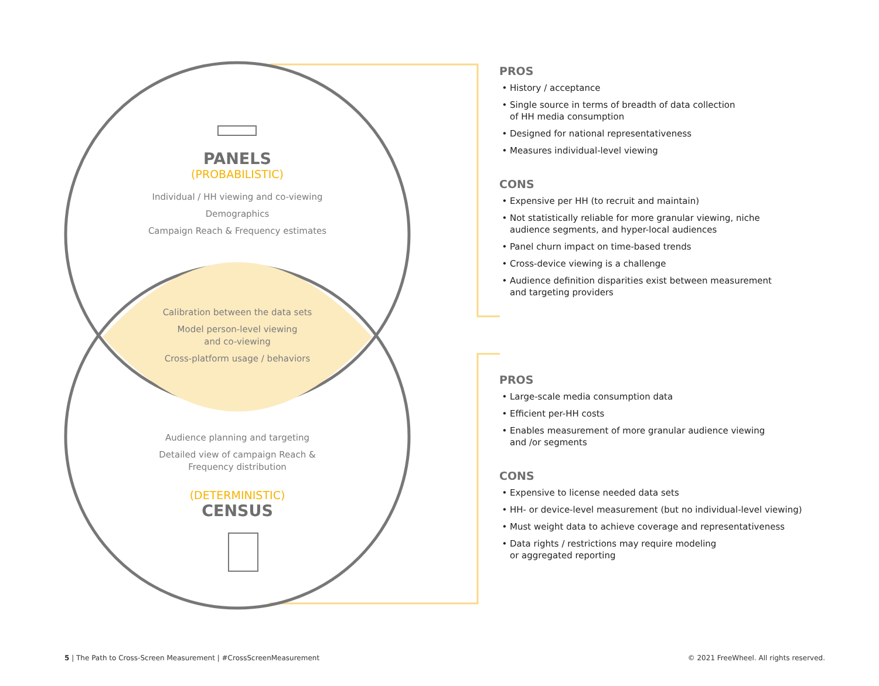PANELS
(PROBABILISTIC)
Individual / HH viewing and co-viewing
Demographics
Campaign Reach & Frequency estimates
Calibration between the data sets
Model person-level viewing
and co-viewing
Cross-platform usage / behaviors
Audience planning and targeting
Detailed view of campaign Reach &
Frequency distribution
(DETERMINISTIC)
CENSUS
PROS
History / acceptance
Single source in terms of breadth of data collection
of HH media consumption
Designed for national representativeness
Measures individual-level viewing
CONS
Expensive per HH (to recruit and maintain)
Not statistically reliable for more granular viewing, niche
audience segments, and hyper-local audiences
Panel churn impact on time-based trends
Cross-device viewing is a challenge
Audience definition disparities exist between measurement
and targeting providers
PROS
Large-scale media consumption data
Efficient per-HH costs
Enables measurement of more granular audience viewing
and /or segments
CONS
Expensive to license needed data sets
HH- or device-level measurement (but no individual-level viewing)
Must weight data to achieve coverage and representativeness
Data rights / restrictions may require modeling
or aggregated reporting
5 | The Path to Cross-Screen Measurement | #CrossScreenMeasurement
© 2021 FreeWheel. All rights reserved.